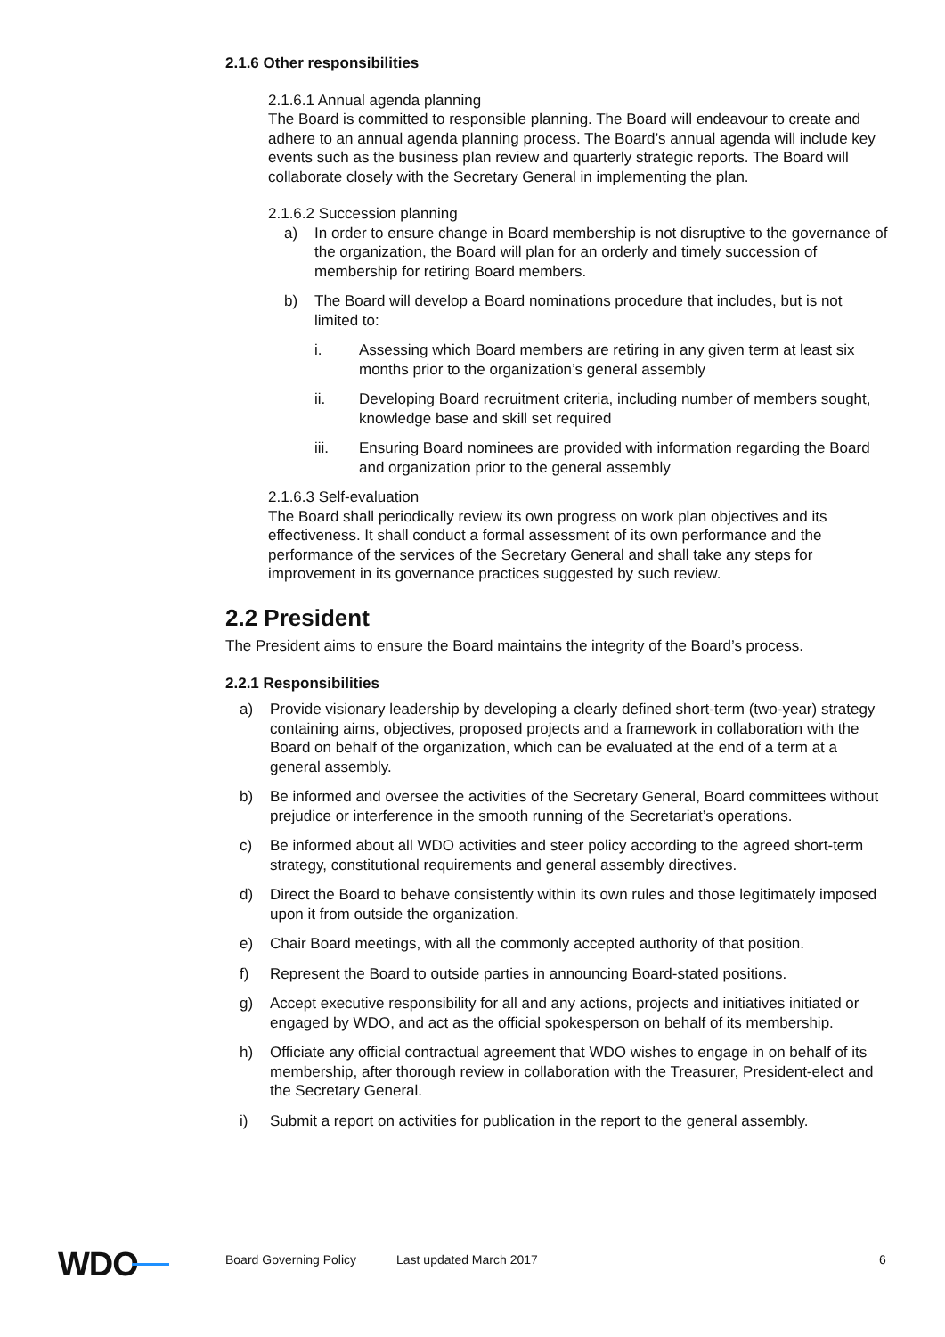2.1.6 Other responsibilities
2.1.6.1 Annual agenda planning
The Board is committed to responsible planning. The Board will endeavour to create and adhere to an annual agenda planning process. The Board’s annual agenda will include key events such as the business plan review and quarterly strategic reports. The Board will collaborate closely with the Secretary General in implementing the plan.
2.1.6.2 Succession planning
a) In order to ensure change in Board membership is not disruptive to the governance of the organization, the Board will plan for an orderly and timely succession of membership for retiring Board members.
b) The Board will develop a Board nominations procedure that includes, but is not limited to:
i. Assessing which Board members are retiring in any given term at least six months prior to the organization’s general assembly
ii. Developing Board recruitment criteria, including number of members sought, knowledge base and skill set required
iii. Ensuring Board nominees are provided with information regarding the Board and organization prior to the general assembly
2.1.6.3 Self-evaluation
The Board shall periodically review its own progress on work plan objectives and its effectiveness. It shall conduct a formal assessment of its own performance and the performance of the services of the Secretary General and shall take any steps for improvement in its governance practices suggested by such review.
2.2 President
The President aims to ensure the Board maintains the integrity of the Board’s process.
2.2.1 Responsibilities
a) Provide visionary leadership by developing a clearly defined short-term (two-year) strategy containing aims, objectives, proposed projects and a framework in collaboration with the Board on behalf of the organization, which can be evaluated at the end of a term at a general assembly.
b) Be informed and oversee the activities of the Secretary General, Board committees without prejudice or interference in the smooth running of the Secretariat’s operations.
c) Be informed about all WDO activities and steer policy according to the agreed short-term strategy, constitutional requirements and general assembly directives.
d) Direct the Board to behave consistently within its own rules and those legitimately imposed upon it from outside the organization.
e) Chair Board meetings, with all the commonly accepted authority of that position.
f) Represent the Board to outside parties in announcing Board-stated positions.
g) Accept executive responsibility for all and any actions, projects and initiatives initiated or engaged by WDO, and act as the official spokesperson on behalf of its membership.
h) Officiate any official contractual agreement that WDO wishes to engage in on behalf of its membership, after thorough review in collaboration with the Treasurer, President-elect and the Secretary General.
i) Submit a report on activities for publication in the report to the general assembly.
WDO
Board Governing Policy Last updated March 2017 6